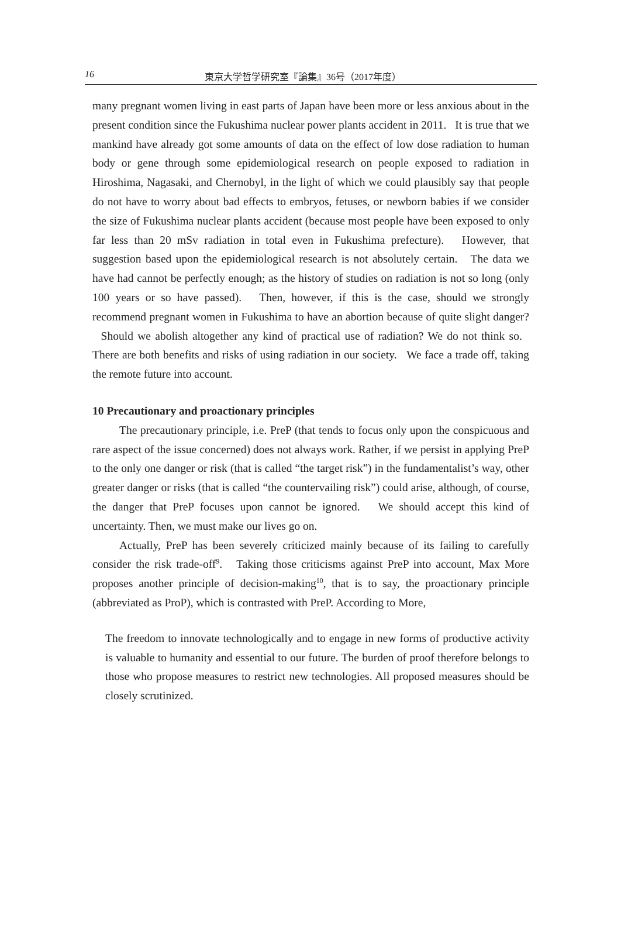16 東京大学哲学研究室『論集』36号（2017年度）
many pregnant women living in east parts of Japan have been more or less anxious about in the present condition since the Fukushima nuclear power plants accident in 2011. It is true that we mankind have already got some amounts of data on the effect of low dose radiation to human body or gene through some epidemiological research on people exposed to radiation in Hiroshima, Nagasaki, and Chernobyl, in the light of which we could plausibly say that people do not have to worry about bad effects to embryos, fetuses, or newborn babies if we consider the size of Fukushima nuclear plants accident (because most people have been exposed to only far less than 20 mSv radiation in total even in Fukushima prefecture). However, that suggestion based upon the epidemiological research is not absolutely certain. The data we have had cannot be perfectly enough; as the history of studies on radiation is not so long (only 100 years or so have passed). Then, however, if this is the case, should we strongly recommend pregnant women in Fukushima to have an abortion because of quite slight danger? Should we abolish altogether any kind of practical use of radiation? We do not think so. There are both benefits and risks of using radiation in our society. We face a trade off, taking the remote future into account.
10 Precautionary and proactionary principles
The precautionary principle, i.e. PreP (that tends to focus only upon the conspicuous and rare aspect of the issue concerned) does not always work. Rather, if we persist in applying PreP to the only one danger or risk (that is called “the target risk”) in the fundamentalist’s way, other greater danger or risks (that is called “the countervailing risk”) could arise, although, of course, the danger that PreP focuses upon cannot be ignored. We should accept this kind of uncertainty. Then, we must make our lives go on.
Actually, PreP has been severely criticized mainly because of its failing to carefully consider the risk trade-off<sup>9</sup>. Taking those criticisms against PreP into account, Max More proposes another principle of decision-making<sup>10</sup>, that is to say, the proactionary principle (abbreviated as ProP), which is contrasted with PreP. According to More,
The freedom to innovate technologically and to engage in new forms of productive activity is valuable to humanity and essential to our future. The burden of proof therefore belongs to those who propose measures to restrict new technologies. All proposed measures should be closely scrutinized.